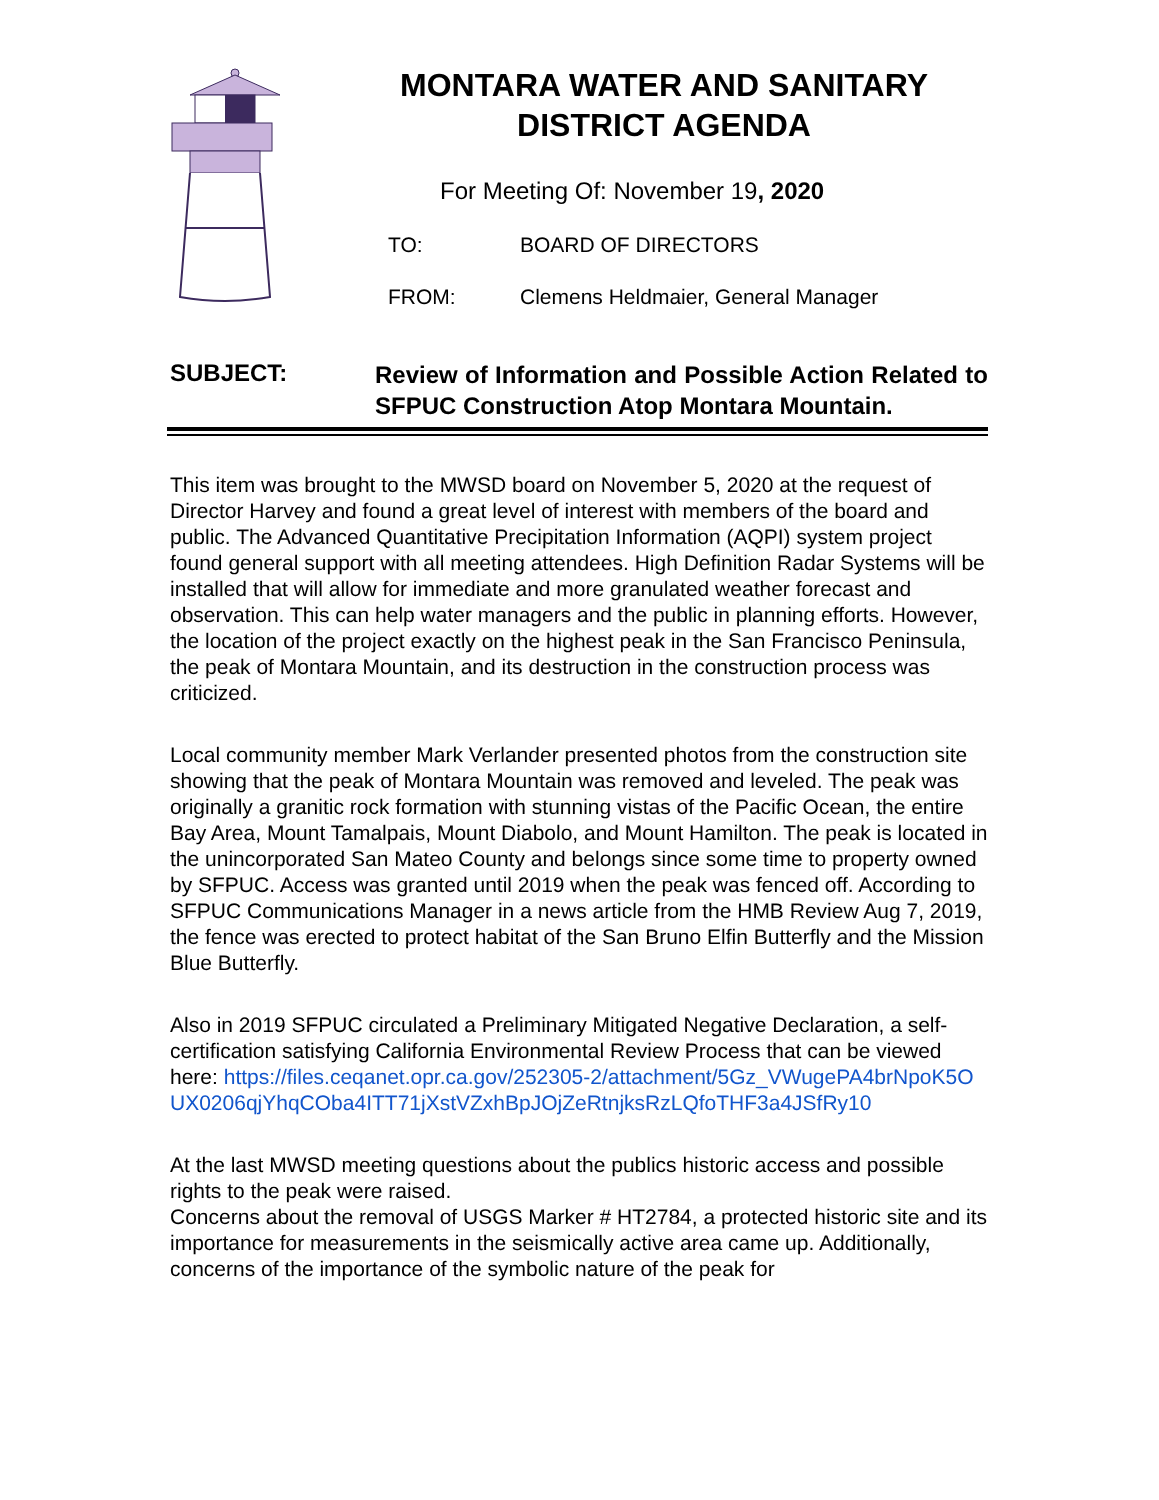MONTARA WATER AND SANITARY
DISTRICT AGENDA
For Meeting Of: November 19, 2020
TO: BOARD OF DIRECTORS
FROM: Clemens Heldmaier, General Manager
SUBJECT:
Review of Information and Possible Action Related to SFPUC Construction Atop Montara Mountain.
This item was brought to the MWSD board on November 5, 2020 at the request of Director Harvey and found a great level of interest with members of the board and public. The Advanced Quantitative Precipitation Information (AQPI) system project found general support with all meeting attendees. High Definition Radar Systems will be installed that will allow for immediate and more granulated weather forecast and observation. This can help water managers and the public in planning efforts. However, the location of the project exactly on the highest peak in the San Francisco Peninsula, the peak of Montara Mountain, and its destruction in the construction process was criticized.
Local community member Mark Verlander presented photos from the construction site showing that the peak of Montara Mountain was removed and leveled. The peak was originally a granitic rock formation with stunning vistas of the Pacific Ocean, the entire Bay Area, Mount Tamalpais, Mount Diabolo, and Mount Hamilton. The peak is located in the unincorporated San Mateo County and belongs since some time to property owned by SFPUC. Access was granted until 2019 when the peak was fenced off. According to SFPUC Communications Manager in a news article from the HMB Review Aug 7, 2019, the fence was erected to protect habitat of the San Bruno Elfin Butterfly and the Mission Blue Butterfly.
Also in 2019 SFPUC circulated a Preliminary Mitigated Negative Declaration, a self-certification satisfying California Environmental Review Process that can be viewed here: https://files.ceqanet.opr.ca.gov/252305-2/attachment/5Gz_VWugePA4brNpoK5OUX0206qjYhqCOba4ITT71jXstVZxhBpJOjZeRtnjksRzLQfoTHF3a4JSfRy10
At the last MWSD meeting questions about the publics historic access and possible rights to the peak were raised.
Concerns about the removal of USGS Marker # HT2784, a protected historic site and its importance for measurements in the seismically active area came up. Additionally, concerns of the importance of the symbolic nature of the peak for